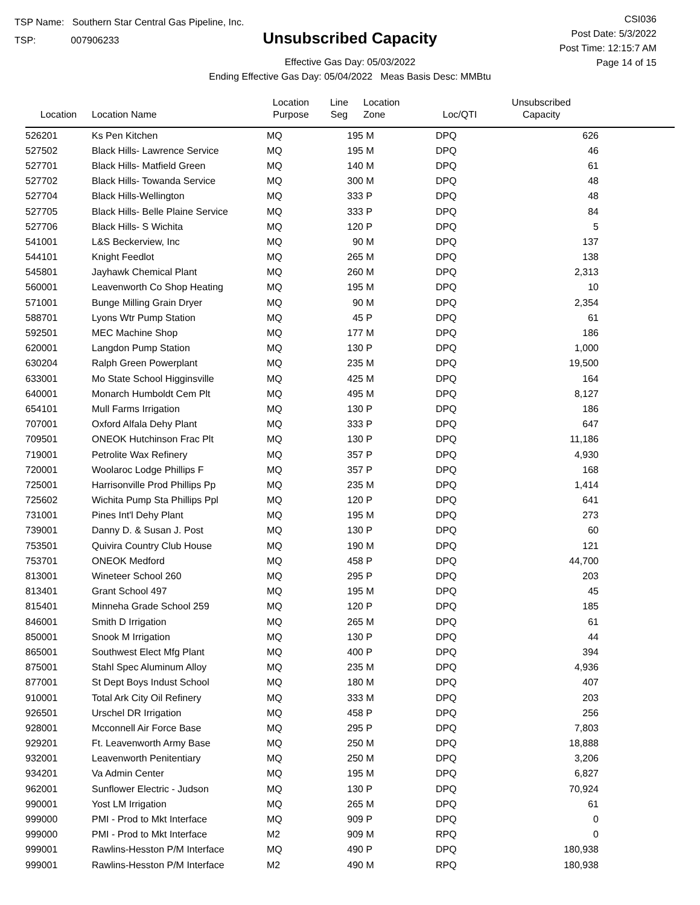TSP Name: Southern Star Central Gas Pipeline, Inc.
TSP: 007906233
Unsubscribed Capacity
Effective Gas Day: 05/03/2022
Ending Effective Gas Day: 05/04/2022 Meas Basis Desc: MMBtu
CSI036
Post Date: 5/3/2022
Post Time: 12:15:7 AM
Page 14 of 15
| Location | Location Name | Location Purpose | Line Seg | Location Zone | Loc/QTI | Unsubscribed Capacity | |
| --- | --- | --- | --- | --- | --- | --- | --- |
| 526201 | Ks Pen Kitchen | MQ | 195 | M | DPQ | 626 | |
| 527502 | Black Hills- Lawrence Service | MQ | 195 | M | DPQ | 46 | |
| 527701 | Black Hills- Matfield Green | MQ | 140 | M | DPQ | 61 | |
| 527702 | Black Hills- Towanda Service | MQ | 300 | M | DPQ | 48 | |
| 527704 | Black Hills-Wellington | MQ | 333 | P | DPQ | 48 | |
| 527705 | Black Hills- Belle Plaine Service | MQ | 333 | P | DPQ | 84 | |
| 527706 | Black Hills- S Wichita | MQ | 120 | P | DPQ | 5 | |
| 541001 | L&S Beckerview, Inc | MQ | 90 | M | DPQ | 137 | |
| 544101 | Knight Feedlot | MQ | 265 | M | DPQ | 138 | |
| 545801 | Jayhawk Chemical Plant | MQ | 260 | M | DPQ | 2,313 | |
| 560001 | Leavenworth Co Shop Heating | MQ | 195 | M | DPQ | 10 | |
| 571001 | Bunge Milling Grain Dryer | MQ | 90 | M | DPQ | 2,354 | |
| 588701 | Lyons Wtr Pump Station | MQ | 45 | P | DPQ | 61 | |
| 592501 | MEC Machine Shop | MQ | 177 | M | DPQ | 186 | |
| 620001 | Langdon Pump Station | MQ | 130 | P | DPQ | 1,000 | |
| 630204 | Ralph Green Powerplant | MQ | 235 | M | DPQ | 19,500 | |
| 633001 | Mo State School Higginsville | MQ | 425 | M | DPQ | 164 | |
| 640001 | Monarch Humboldt Cem Plt | MQ | 495 | M | DPQ | 8,127 | |
| 654101 | Mull Farms Irrigation | MQ | 130 | P | DPQ | 186 | |
| 707001 | Oxford Alfala Dehy Plant | MQ | 333 | P | DPQ | 647 | |
| 709501 | ONEOK Hutchinson Frac Plt | MQ | 130 | P | DPQ | 11,186 | |
| 719001 | Petrolite Wax Refinery | MQ | 357 | P | DPQ | 4,930 | |
| 720001 | Woolaroc Lodge Phillips F | MQ | 357 | P | DPQ | 168 | |
| 725001 | Harrisonville Prod Phillips Pp | MQ | 235 | M | DPQ | 1,414 | |
| 725602 | Wichita Pump Sta Phillips Ppl | MQ | 120 | P | DPQ | 641 | |
| 731001 | Pines Int'l Dehy Plant | MQ | 195 | M | DPQ | 273 | |
| 739001 | Danny D. & Susan J. Post | MQ | 130 | P | DPQ | 60 | |
| 753501 | Quivira Country Club House | MQ | 190 | M | DPQ | 121 | |
| 753701 | ONEOK Medford | MQ | 458 | P | DPQ | 44,700 | |
| 813001 | Wineteer School 260 | MQ | 295 | P | DPQ | 203 | |
| 813401 | Grant School 497 | MQ | 195 | M | DPQ | 45 | |
| 815401 | Minneha Grade School 259 | MQ | 120 | P | DPQ | 185 | |
| 846001 | Smith D Irrigation | MQ | 265 | M | DPQ | 61 | |
| 850001 | Snook M Irrigation | MQ | 130 | P | DPQ | 44 | |
| 865001 | Southwest Elect Mfg Plant | MQ | 400 | P | DPQ | 394 | |
| 875001 | Stahl Spec Aluminum Alloy | MQ | 235 | M | DPQ | 4,936 | |
| 877001 | St Dept Boys Indust School | MQ | 180 | M | DPQ | 407 | |
| 910001 | Total Ark City Oil Refinery | MQ | 333 | M | DPQ | 203 | |
| 926501 | Urschel DR Irrigation | MQ | 458 | P | DPQ | 256 | |
| 928001 | Mcconnell Air Force Base | MQ | 295 | P | DPQ | 7,803 | |
| 929201 | Ft. Leavenworth Army Base | MQ | 250 | M | DPQ | 18,888 | |
| 932001 | Leavenworth Penitentiary | MQ | 250 | M | DPQ | 3,206 | |
| 934201 | Va Admin Center | MQ | 195 | M | DPQ | 6,827 | |
| 962001 | Sunflower Electric - Judson | MQ | 130 | P | DPQ | 70,924 | |
| 990001 | Yost LM Irrigation | MQ | 265 | M | DPQ | 61 | |
| 999000 | PMI - Prod to Mkt Interface | MQ | 909 | P | DPQ | 0 | |
| 999000 | PMI - Prod to Mkt Interface | M2 | 909 | M | RPQ | 0 | |
| 999001 | Rawlins-Hesston P/M Interface | MQ | 490 | P | DPQ | 180,938 | |
| 999001 | Rawlins-Hesston P/M Interface | M2 | 490 | M | RPQ | 180,938 | |